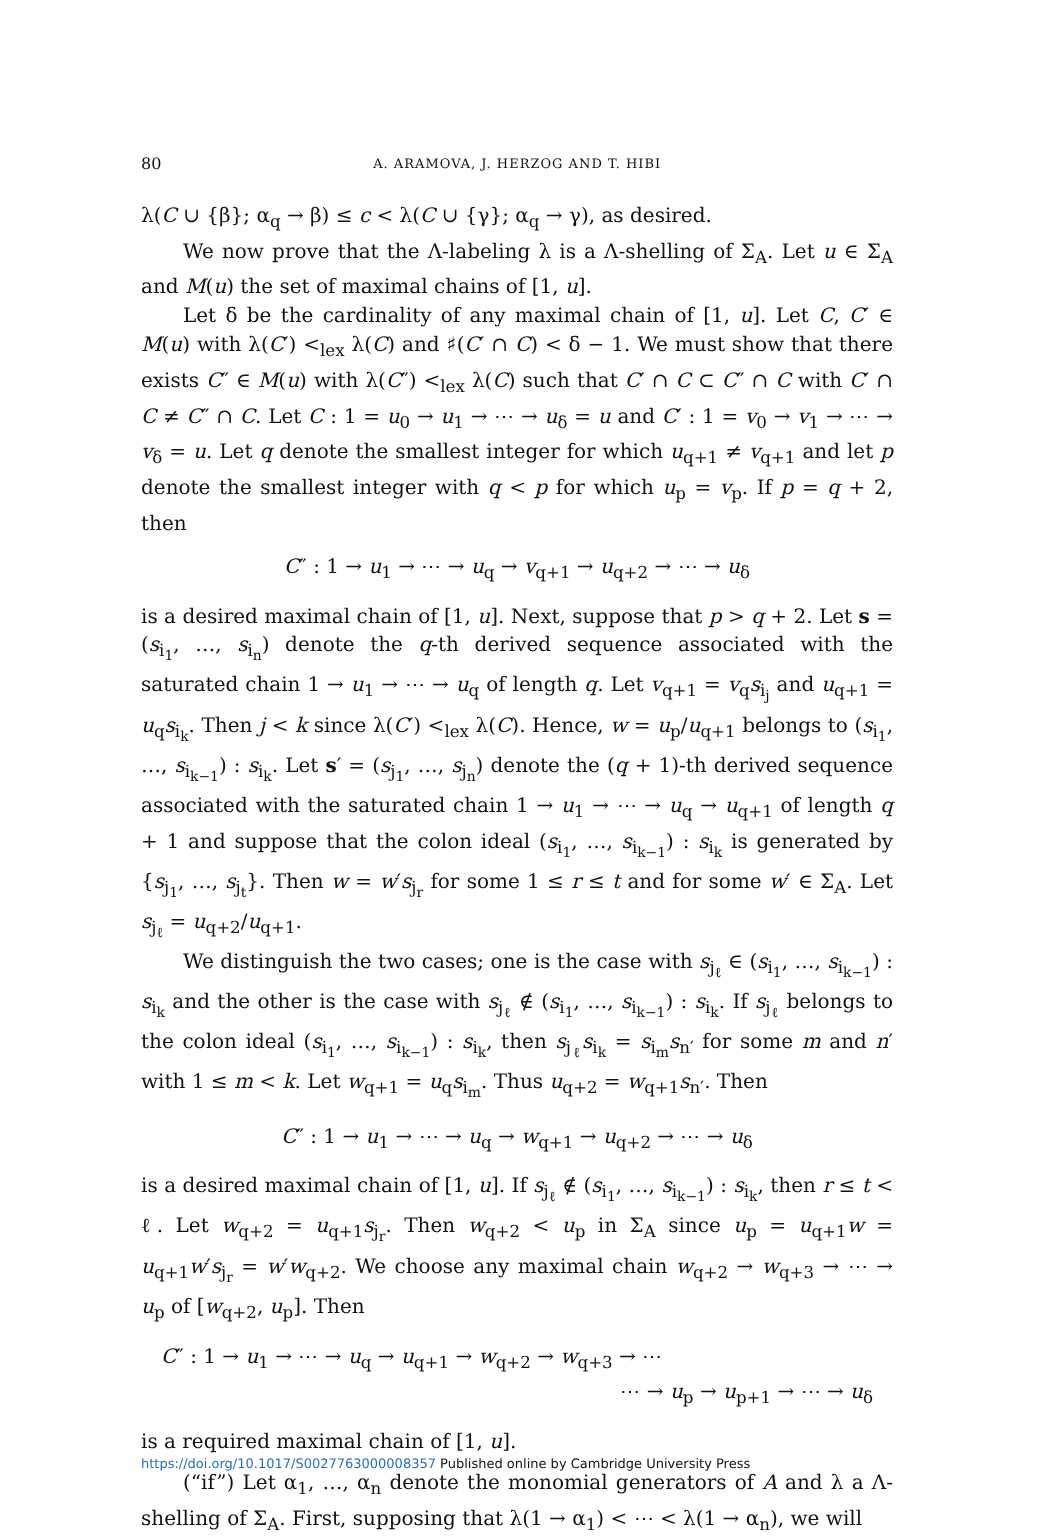80 A. ARAMOVA, J. HERZOG AND T. HIBI
λ(C ∪ {β}; α<sub>q</sub> → β) ≤ c < λ(C ∪ {γ}; α<sub>q</sub> → γ), as desired.
We now prove that the Λ-labeling λ is a Λ-shelling of Σ<sub>A</sub>. Let u ∈ Σ<sub>A</sub> and M(u) the set of maximal chains of [1, u].
Let δ be the cardinality of any maximal chain of [1, u]. Let C, C′ ∈ M(u) with λ(C′) <<sub>lex</sub> λ(C) and ♯(C′ ∩ C) < δ − 1. We must show that there exists C″ ∈ M(u) with λ(C″) <<sub>lex</sub> λ(C) such that C′ ∩ C ⊂ C″ ∩ C with C′ ∩ C ≠ C″ ∩ C. Let C : 1 = u<sub>0</sub> → u<sub>1</sub> → ⋯ → u<sub>δ</sub> = u and C′ : 1 = v<sub>0</sub> → v<sub>1</sub> → ⋯ → v<sub>δ</sub> = u. Let q denote the smallest integer for which u<sub>q+1</sub> ≠ v<sub>q+1</sub> and let p denote the smallest integer with q < p for which u<sub>p</sub> = v<sub>p</sub>. If p = q + 2, then
C″ : 1 → u<sub>1</sub> → ⋯ → u<sub>q</sub> → v<sub>q+1</sub> → u<sub>q+2</sub> → ⋯ → u<sub>δ</sub>
is a desired maximal chain of [1, u]. Next, suppose that p > q + 2. Let s = (s<sub>i<sub>1</sub></sub>, …, s<sub>i<sub>n</sub></sub>) denote the q-th derived sequence associated with the saturated chain 1 → u<sub>1</sub> → ⋯ → u<sub>q</sub> of length q. Let v<sub>q+1</sub> = v<sub>q</sub>s<sub>i<sub>j</sub></sub> and u<sub>q+1</sub> = u<sub>q</sub>s<sub>i<sub>k</sub></sub>. Then j < k since λ(C′) <<sub>lex</sub> λ(C). Hence, w = u<sub>p</sub>/u<sub>q+1</sub> belongs to (s<sub>i<sub>1</sub></sub>, …, s<sub>i<sub>k−1</sub></sub>) : s<sub>i<sub>k</sub></sub>. Let s′ = (s<sub>j<sub>1</sub></sub>, …, s<sub>j<sub>n</sub></sub>) denote the (q + 1)-th derived sequence associated with the saturated chain 1 → u<sub>1</sub> → ⋯ → u<sub>q</sub> → u<sub>q+1</sub> of length q + 1 and suppose that the colon ideal (s<sub>i<sub>1</sub></sub>, …, s<sub>i<sub>k−1</sub></sub>) : s<sub>i<sub>k</sub></sub> is generated by {s<sub>j<sub>1</sub></sub>, …, s<sub>j<sub>t</sub></sub>}. Then w = w′s<sub>j<sub>r</sub></sub> for some 1 ≤ r ≤ t and for some w′ ∈ Σ<sub>A</sub>. Let s<sub>j<sub>ℓ</sub></sub> = u<sub>q+2</sub>/u<sub>q+1</sub>.
We distinguish the two cases; one is the case with s<sub>j<sub>ℓ</sub></sub> ∈ (s<sub>i<sub>1</sub></sub>, …, s<sub>i<sub>k−1</sub></sub>) : s<sub>i<sub>k</sub></sub> and the other is the case with s<sub>j<sub>ℓ</sub></sub> ∉ (s<sub>i<sub>1</sub></sub>, …, s<sub>i<sub>k−1</sub></sub>) : s<sub>i<sub>k</sub></sub>. If s<sub>j<sub>ℓ</sub></sub> belongs to the colon ideal (s<sub>i<sub>1</sub></sub>, …, s<sub>i<sub>k−1</sub></sub>) : s<sub>i<sub>k</sub></sub>, then s<sub>j<sub>ℓ</sub></sub>s<sub>i<sub>k</sub></sub> = s<sub>i<sub>m</sub></sub>s<sub>n′</sub> for some m and n′ with 1 ≤ m < k. Let w<sub>q+1</sub> = u<sub>q</sub>s<sub>i<sub>m</sub></sub>. Thus u<sub>q+2</sub> = w<sub>q+1</sub>s<sub>n′</sub>. Then
C″ : 1 → u<sub>1</sub> → ⋯ → u<sub>q</sub> → w<sub>q+1</sub> → u<sub>q+2</sub> → ⋯ → u<sub>δ</sub>
is a desired maximal chain of [1, u]. If s<sub>j<sub>ℓ</sub></sub> ∉ (s<sub>i<sub>1</sub></sub>, …, s<sub>i<sub>k−1</sub></sub>) : s<sub>i<sub>k</sub></sub>, then r ≤ t < ℓ. Let w<sub>q+2</sub> = u<sub>q+1</sub>s<sub>j<sub>r</sub></sub>. Then w<sub>q+2</sub> < u<sub>p</sub> in Σ<sub>A</sub> since u<sub>p</sub> = u<sub>q+1</sub>w = u<sub>q+1</sub>w′s<sub>j<sub>r</sub></sub> = w′w<sub>q+2</sub>. We choose any maximal chain w<sub>q+2</sub> → w<sub>q+3</sub> → ⋯ → u<sub>p</sub> of [w<sub>q+2</sub>, u<sub>p</sub>]. Then
C″ : 1 → u<sub>1</sub> → ⋯ → u<sub>q</sub> → u<sub>q+1</sub> → w<sub>q+2</sub> → w<sub>q+3</sub> → ⋯
⋯ → u<sub>p</sub> → u<sub>p+1</sub> → ⋯ → u<sub>δ</sub>
is a required maximal chain of [1, u].
(“if”) Let α<sub>1</sub>, …, α<sub>n</sub> denote the monomial generators of A and λ a Λ-shelling of Σ<sub>A</sub>. First, supposing that λ(1 → α<sub>1</sub>) < ⋯ < λ(1 → α<sub>n</sub>), we will
https://doi.org/10.1017/S0027763000008357 Published online by Cambridge University Press